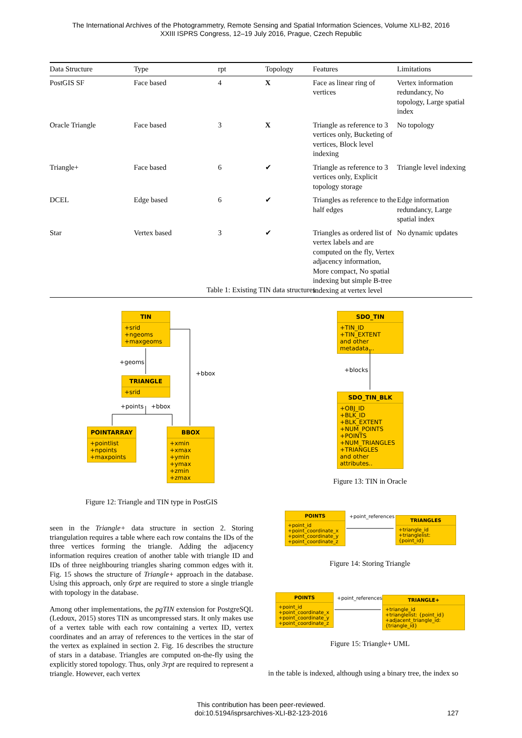The International Archives of the Photogrammetry, Remote Sensing and Spatial Information Sciences, Volume XLI-B2, 2016
XXIII ISPRS Congress, 12–19 July 2016, Prague, Czech Republic
| Data Structure | Type | rpt | Topology | Features | Limitations |
| --- | --- | --- | --- | --- | --- |
| PostGIS SF | Face based | 4 | X | Face as linear ring of vertices | Vertex information redundancy, No topology, Large spatial index |
| Oracle Triangle | Face based | 3 | X | Triangle as reference to 3 vertices only, Bucketing of vertices, Block level indexing | No topology |
| Triangle+ | Face based | 6 | ✔ | Triangle as reference to 3 vertices only, Explicit topology storage | Triangle level indexing |
| DCEL | Edge based | 6 | ✔ | Triangles as reference to the half edges | Edge information redundancy, Large spatial index |
| Star | Vertex based | 3 | ✔ | Triangles as ordered list of vertex labels and are computed on the fly, Vertex adjacency information, More compact, No spatial indexing but simple B-tree indexing at vertex level | No dynamic updates |
Table 1: Existing TIN data structures
TIN
+srid
+ngeoms
+maxgeoms
+geoms
+bbox
TRIANGLE
+srid
+points +bbox
POINTARRAY
+pointlist
+npoints
+maxpoints
BBOX
+xmin
+xmax
+ymin
+ymax
+zmin
+zmax
Figure 12: Triangle and TIN type in PostGIS
SDO_TIN
+TIN_ID
+TIN_EXTENT
and other metadata...
+blocks
SDO_TIN_BLK
+OBJ_ID
+BLK_ID
+BLK_EXTENT
+NUM_POINTS
+POINTS
+NUM_TRIANGLES
+TRIANGLES
and other attributes..
Figure 13: TIN in Oracle
POINTS
+point_id
+point_coordinate_x
+point_coordinate_y
+point_coordinate_z
+point_references
TRIANGLES
+triangle_id
+trianglelist: {point_id}
Figure 14: Storing Triangle
POINTS
+point_id
+point_coordinate_x
+point_coordinate_y
+point_coordinate_z
+point_references
TRIANGLE+
+triangle_id
+trianglelist: {point_id}
+adjacent_triangle_id: {triangle_id}
Figure 15: Triangle+ UML
seen in the Triangle+ data structure in section 2. Storing triangulation requires a table where each row contains the IDs of the three vertices forming the triangle. Adding the adjacency information requires creation of another table with triangle ID and IDs of three neighbouring triangles sharing common edges with it. Fig. 15 shows the structure of Triangle+ approach in the database. Using this approach, only 6rpt are required to store a single triangle with topology in the database.
Among other implementations, the pgTIN extension for PostgreSQL (Ledoux, 2015) stores TIN as uncompressed stars. It only makes use of a vertex table with each row containing a vertex ID, vertex coordinates and an array of references to the vertices in the star of the vertex as explained in section 2. Fig. 16 describes the structure of stars in a database. Triangles are computed on-the-fly using the explicitly stored topology. Thus, only 3rpt are required to represent a triangle. However, each vertex
in the table is indexed, although using a binary tree, the index so
This contribution has been peer-reviewed.
doi:10.5194/isprsarchives-XLI-B2-123-2016 127